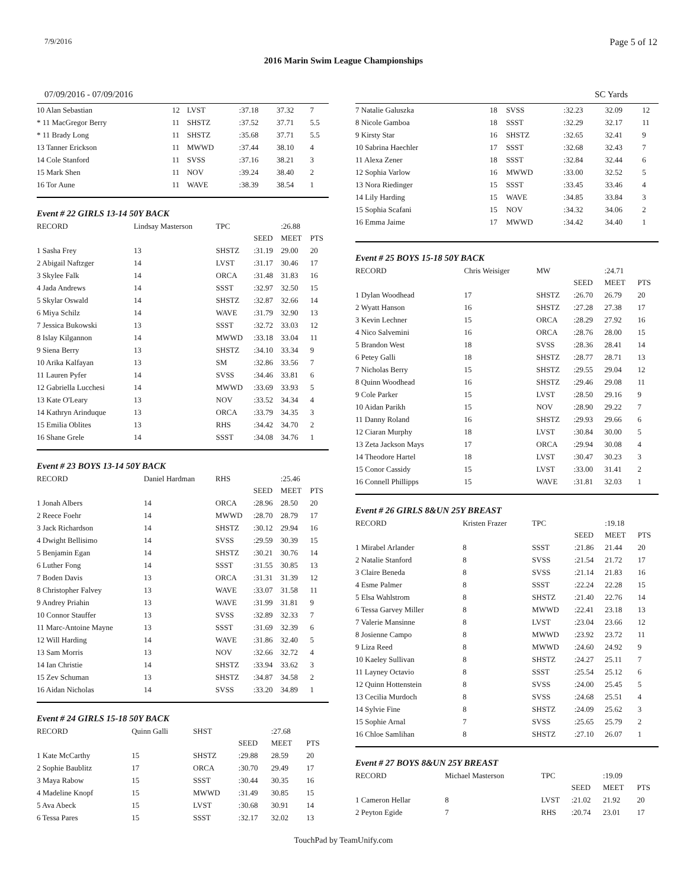7/9/2016 Page 5 of 12
2016 Marin Swim League Championships
07/09/2016 - 07/09/2016 SC Yards
| 10 Alan Sebastian | 12 | LVST | :37.18 | 37.32 | 7 |
| * 11 MacGregor Berry | 11 | SHSTZ | :37.52 | 37.71 | 5.5 |
| * 11 Brady Long | 11 | SHSTZ | :35.68 | 37.71 | 5.5 |
| 13 Tanner Erickson | 11 | MWWD | :37.44 | 38.10 | 4 |
| 14 Cole Stanford | 11 | SVSS | :37.16 | 38.21 | 3 |
| 15 Mark Shen | 11 | NOV | :39.24 | 38.40 | 2 |
| 16 Tor Aune | 11 | WAVE | :38.39 | 38.54 | 1 |
Event # 22 GIRLS 13-14 50Y BACK
| RECORD | Lindsay Masterson | TPC | | :26.88 | |
| | | | SEED | MEET | PTS |
| 1 Sasha Frey | 13 | SHSTZ | :31.19 | 29.00 | 20 |
| 2 Abigail Naftzger | 14 | LVST | :31.17 | 30.46 | 17 |
| 3 Skylee Falk | 14 | ORCA | :31.48 | 31.83 | 16 |
| 4 Jada Andrews | 14 | SSST | :32.97 | 32.50 | 15 |
| 5 Skylar Oswald | 14 | SHSTZ | :32.87 | 32.66 | 14 |
| 6 Miya Schilz | 14 | WAVE | :31.79 | 32.90 | 13 |
| 7 Jessica Bukowski | 13 | SSST | :32.72 | 33.03 | 12 |
| 8 Islay Kilgannon | 14 | MWWD | :33.18 | 33.04 | 11 |
| 9 Siena Berry | 13 | SHSTZ | :34.10 | 33.34 | 9 |
| 10 Arika Kalfayan | 13 | SM | :32.86 | 33.56 | 7 |
| 11 Lauren Pyfer | 14 | SVSS | :34.46 | 33.81 | 6 |
| 12 Gabriella Lucchesi | 14 | MWWD | :33.69 | 33.93 | 5 |
| 13 Kate O'Leary | 13 | NOV | :33.52 | 34.34 | 4 |
| 14 Kathryn Arinduque | 13 | ORCA | :33.79 | 34.35 | 3 |
| 15 Emilia Oblites | 13 | RHS | :34.42 | 34.70 | 2 |
| 16 Shane Grele | 14 | SSST | :34.08 | 34.76 | 1 |
Event # 23 BOYS 13-14 50Y BACK
| RECORD | Daniel Hardman | RHS | | :25.46 | |
| | | | SEED | MEET | PTS |
| 1 Jonah Albers | 14 | ORCA | :28.96 | 28.50 | 20 |
| 2 Reece Foehr | 14 | MWWD | :28.70 | 28.79 | 17 |
| 3 Jack Richardson | 14 | SHSTZ | :30.12 | 29.94 | 16 |
| 4 Dwight Bellisimo | 14 | SVSS | :29.59 | 30.39 | 15 |
| 5 Benjamin Egan | 14 | SHSTZ | :30.21 | 30.76 | 14 |
| 6 Luther Fong | 14 | SSST | :31.55 | 30.85 | 13 |
| 7 Boden Davis | 13 | ORCA | :31.31 | 31.39 | 12 |
| 8 Christopher Falvey | 13 | WAVE | :33.07 | 31.58 | 11 |
| 9 Andrey Priahin | 13 | WAVE | :31.99 | 31.81 | 9 |
| 10 Connor Stauffer | 13 | SVSS | :32.89 | 32.33 | 7 |
| 11 Marc-Antoine Mayne | 13 | SSST | :31.69 | 32.39 | 6 |
| 12 Will Harding | 14 | WAVE | :31.86 | 32.40 | 5 |
| 13 Sam Morris | 13 | NOV | :32.66 | 32.72 | 4 |
| 14 Ian Christie | 14 | SHSTZ | :33.94 | 33.62 | 3 |
| 15 Zev Schuman | 13 | SHSTZ | :34.87 | 34.58 | 2 |
| 16 Aidan Nicholas | 14 | SVSS | :33.20 | 34.89 | 1 |
Event # 24 GIRLS 15-18 50Y BACK
| RECORD | Quinn Galli | SHST | | :27.68 | |
| | | | SEED | MEET | PTS |
| 1 Kate McCarthy | 15 | SHSTZ | :29.88 | 28.59 | 20 |
| 2 Sophie Baublitz | 17 | ORCA | :30.70 | 29.49 | 17 |
| 3 Maya Rabow | 15 | SSST | :30.44 | 30.35 | 16 |
| 4 Madeline Knopf | 15 | MWWD | :31.49 | 30.85 | 15 |
| 5 Ava Abeck | 15 | LVST | :30.68 | 30.91 | 14 |
| 6 Tessa Pares | 15 | SSST | :32.17 | 32.02 | 13 |
| 7 Natalie Galuszka | 18 | SVSS | :32.23 | 32.09 | 12 |
| 8 Nicole Gamboa | 18 | SSST | :32.29 | 32.17 | 11 |
| 9 Kirsty Star | 16 | SHSTZ | :32.65 | 32.41 | 9 |
| 10 Sabrina Haechler | 17 | SSST | :32.68 | 32.43 | 7 |
| 11 Alexa Zener | 18 | SSST | :32.84 | 32.44 | 6 |
| 12 Sophia Varlow | 16 | MWWD | :33.00 | 32.52 | 5 |
| 13 Nora Riedinger | 15 | SSST | :33.45 | 33.46 | 4 |
| 14 Lily Harding | 15 | WAVE | :34.85 | 33.84 | 3 |
| 15 Sophia Scafani | 15 | NOV | :34.32 | 34.06 | 2 |
| 16 Emma Jaime | 17 | MWWD | :34.42 | 34.40 | 1 |
Event # 25 BOYS 15-18 50Y BACK
| RECORD | Chris Weisiger | MW | | :24.71 | |
| | | | SEED | MEET | PTS |
| 1 Dylan Woodhead | 17 | SHSTZ | :26.70 | 26.79 | 20 |
| 2 Wyatt Hanson | 16 | SHSTZ | :27.28 | 27.38 | 17 |
| 3 Kevin Lechner | 15 | ORCA | :28.29 | 27.92 | 16 |
| 4 Nico Salvemini | 16 | ORCA | :28.76 | 28.00 | 15 |
| 5 Brandon West | 18 | SVSS | :28.36 | 28.41 | 14 |
| 6 Petey Galli | 18 | SHSTZ | :28.77 | 28.71 | 13 |
| 7 Nicholas Berry | 15 | SHSTZ | :29.55 | 29.04 | 12 |
| 8 Quinn Woodhead | 16 | SHSTZ | :29.46 | 29.08 | 11 |
| 9 Cole Parker | 15 | LVST | :28.50 | 29.16 | 9 |
| 10 Aidan Parikh | 15 | NOV | :28.90 | 29.22 | 7 |
| 11 Danny Roland | 16 | SHSTZ | :29.93 | 29.66 | 6 |
| 12 Ciaran Murphy | 18 | LVST | :30.84 | 30.00 | 5 |
| 13 Zeta Jackson Mays | 17 | ORCA | :29.94 | 30.08 | 4 |
| 14 Theodore Hartel | 18 | LVST | :30.47 | 30.23 | 3 |
| 15 Conor Cassidy | 15 | LVST | :33.00 | 31.41 | 2 |
| 16 Connell Phillipps | 15 | WAVE | :31.81 | 32.03 | 1 |
Event # 26 GIRLS 8&UN 25Y BREAST
| RECORD | Kristen Frazer | TPC | | :19.18 | |
| | | | SEED | MEET | PTS |
| 1 Mirabel Arlander | 8 | SSST | :21.86 | 21.44 | 20 |
| 2 Natalie Stanford | 8 | SVSS | :21.54 | 21.72 | 17 |
| 3 Claire Beneda | 8 | SVSS | :21.14 | 21.83 | 16 |
| 4 Esme Palmer | 8 | SSST | :22.24 | 22.28 | 15 |
| 5 Elsa Wahlstrom | 8 | SHSTZ | :21.40 | 22.76 | 14 |
| 6 Tessa Garvey Miller | 8 | MWWD | :22.41 | 23.18 | 13 |
| 7 Valerie Mansinne | 8 | LVST | :23.04 | 23.66 | 12 |
| 8 Josienne Campo | 8 | MWWD | :23.92 | 23.72 | 11 |
| 9 Liza Reed | 8 | MWWD | :24.60 | 24.92 | 9 |
| 10 Kaeley Sullivan | 8 | SHSTZ | :24.27 | 25.11 | 7 |
| 11 Layney Octavio | 8 | SSST | :25.54 | 25.12 | 6 |
| 12 Quinn Hottenstein | 8 | SVSS | :24.00 | 25.45 | 5 |
| 13 Cecilia Murdoch | 8 | SVSS | :24.68 | 25.51 | 4 |
| 14 Sylvie Fine | 8 | SHSTZ | :24.09 | 25.62 | 3 |
| 15 Sophie Arnal | 7 | SVSS | :25.65 | 25.79 | 2 |
| 16 Chloe Samlihan | 8 | SHSTZ | :27.10 | 26.07 | 1 |
Event # 27 BOYS 8&UN 25Y BREAST
| RECORD | Michael Masterson | TPC | | :19.09 | |
| | | | SEED | MEET | PTS |
| 1 Cameron Hellar | 8 | LVST | :21.02 | 21.92 | 20 |
| 2 Peyton Egide | 7 | RHS | :20.74 | 23.01 | 17 |
TouchPad by TeamUnify.com